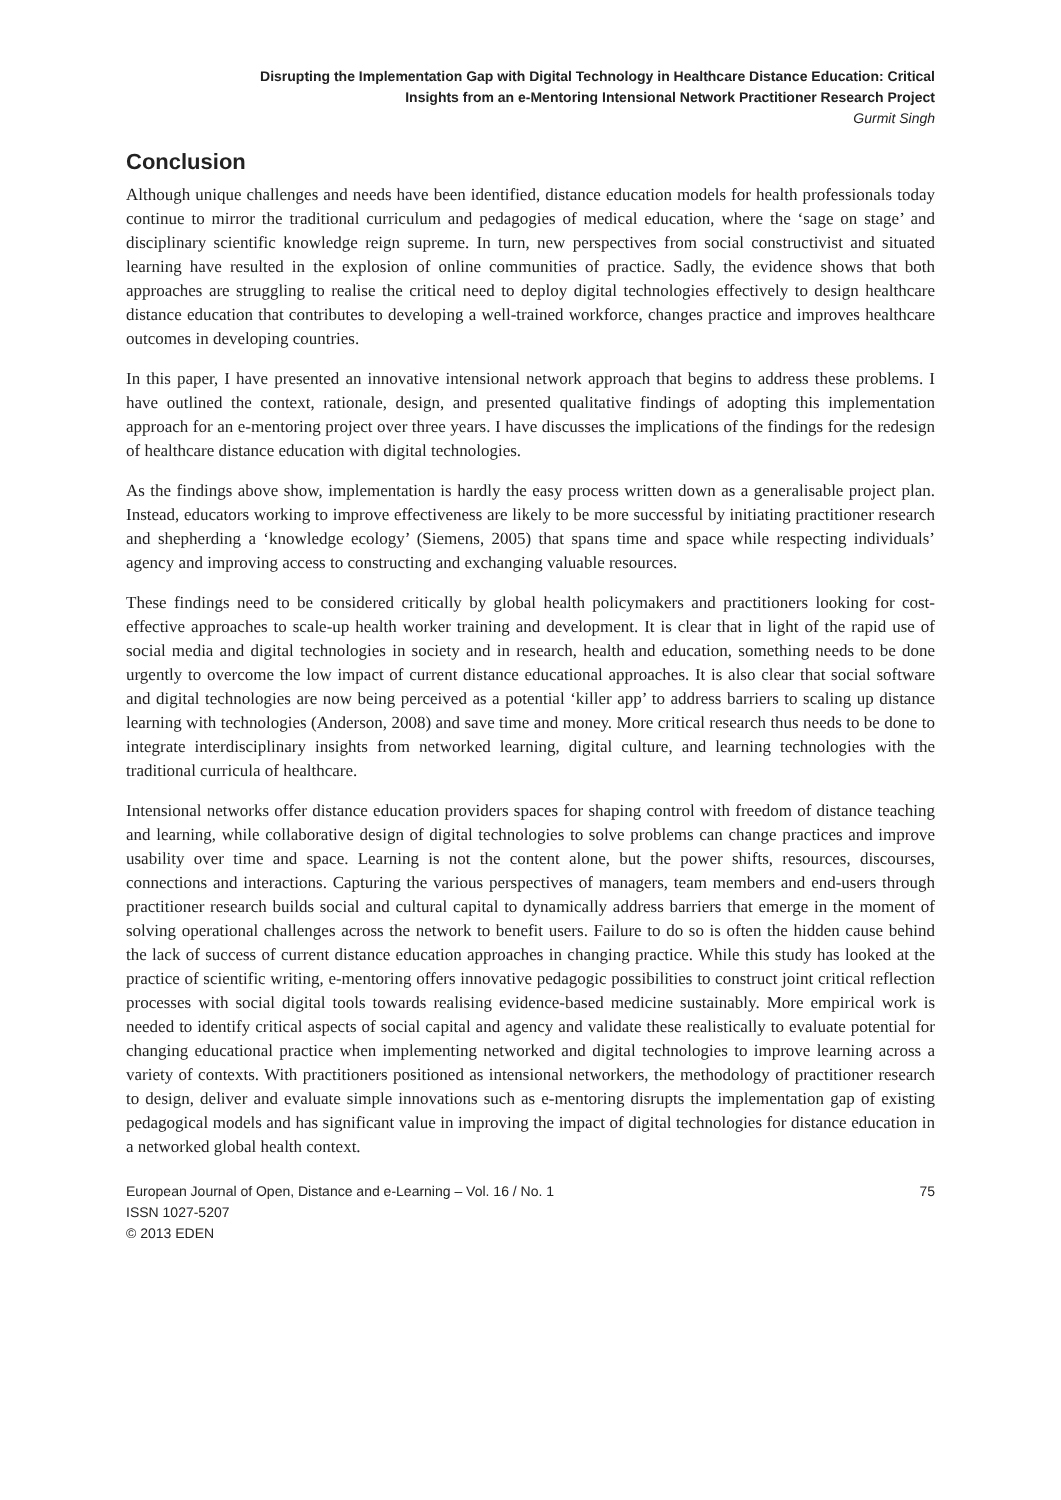Disrupting the Implementation Gap with Digital Technology in Healthcare Distance Education: Critical
Insights from an e-Mentoring Intensional Network Practitioner Research Project
Gurmit Singh
Conclusion
Although unique challenges and needs have been identified, distance education models for health professionals today continue to mirror the traditional curriculum and pedagogies of medical education, where the ‘sage on stage’ and disciplinary scientific knowledge reign supreme. In turn, new perspectives from social constructivist and situated learning have resulted in the explosion of online communities of practice. Sadly, the evidence shows that both approaches are struggling to realise the critical need to deploy digital technologies effectively to design healthcare distance education that contributes to developing a well-trained workforce, changes practice and improves healthcare outcomes in developing countries.
In this paper, I have presented an innovative intensional network approach that begins to address these problems. I have outlined the context, rationale, design, and presented qualitative findings of adopting this implementation approach for an e-mentoring project over three years. I have discusses the implications of the findings for the redesign of healthcare distance education with digital technologies.
As the findings above show, implementation is hardly the easy process written down as a generalisable project plan. Instead, educators working to improve effectiveness are likely to be more successful by initiating practitioner research and shepherding a ‘knowledge ecology’ (Siemens, 2005) that spans time and space while respecting individuals’ agency and improving access to constructing and exchanging valuable resources.
These findings need to be considered critically by global health policymakers and practitioners looking for cost-effective approaches to scale-up health worker training and development. It is clear that in light of the rapid use of social media and digital technologies in society and in research, health and education, something needs to be done urgently to overcome the low impact of current distance educational approaches. It is also clear that social software and digital technologies are now being perceived as a potential ‘killer app’ to address barriers to scaling up distance learning with technologies (Anderson, 2008) and save time and money. More critical research thus needs to be done to integrate interdisciplinary insights from networked learning, digital culture, and learning technologies with the traditional curricula of healthcare.
Intensional networks offer distance education providers spaces for shaping control with freedom of distance teaching and learning, while collaborative design of digital technologies to solve problems can change practices and improve usability over time and space. Learning is not the content alone, but the power shifts, resources, discourses, connections and interactions. Capturing the various perspectives of managers, team members and end-users through practitioner research builds social and cultural capital to dynamically address barriers that emerge in the moment of solving operational challenges across the network to benefit users. Failure to do so is often the hidden cause behind the lack of success of current distance education approaches in changing practice. While this study has looked at the practice of scientific writing, e-mentoring offers innovative pedagogic possibilities to construct joint critical reflection processes with social digital tools towards realising evidence-based medicine sustainably. More empirical work is needed to identify critical aspects of social capital and agency and validate these realistically to evaluate potential for changing educational practice when implementing networked and digital technologies to improve learning across a variety of contexts. With practitioners positioned as intensional networkers, the methodology of practitioner research to design, deliver and evaluate simple innovations such as e-mentoring disrupts the implementation gap of existing pedagogical models and has significant value in improving the impact of digital technologies for distance education in a networked global health context.
European Journal of Open, Distance and e-Learning – Vol. 16 / No. 1
ISSN 1027-5207
© 2013 EDEN
75